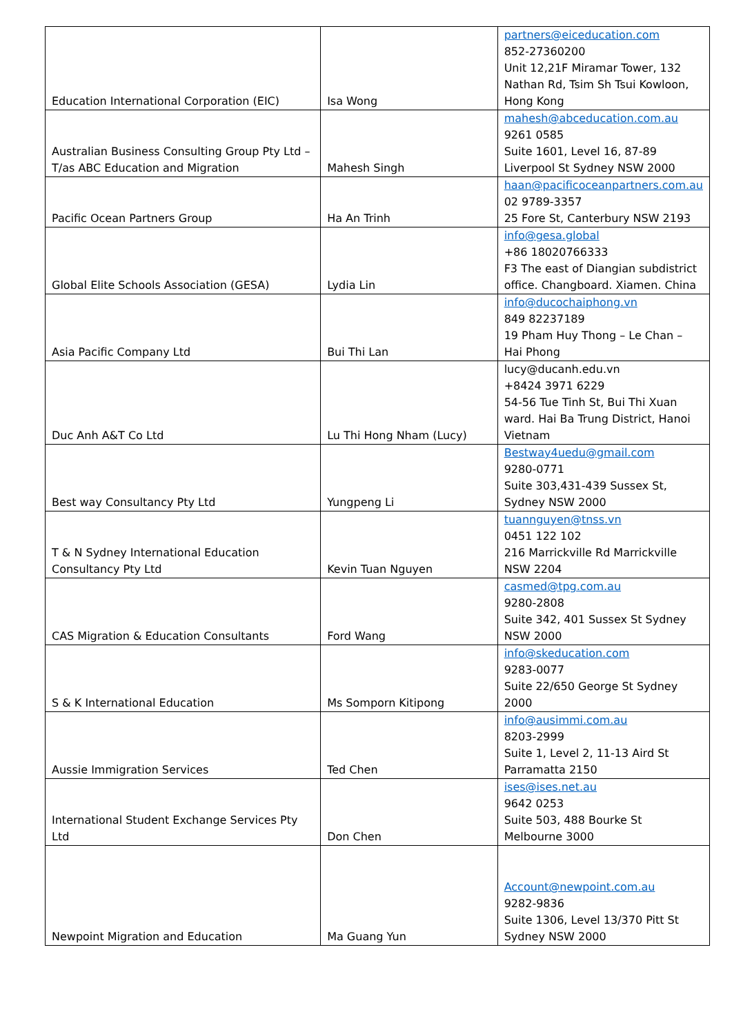| Education International Corporation (EIC) | Isa Wong | partners@eiceducation.com 852-27360200 Unit 12,21F Miramar Tower, 132 Nathan Rd, Tsim Sh Tsui Kowloon, Hong Kong |
| Australian Business Consulting Group Pty Ltd – T/as ABC Education and Migration | Mahesh Singh | mahesh@abceducation.com.au 9261 0585 Suite 1601, Level 16, 87-89 Liverpool St Sydney NSW 2000 |
| Pacific Ocean Partners Group | Ha An Trinh | haan@pacificoceanpartners.com.au 02 9789-3357 25 Fore St, Canterbury NSW 2193 |
| Global Elite Schools Association (GESA) | Lydia Lin | info@gesa.global +86 18020766333 F3 The east of Diangian subdistrict office. Changboard. Xiamen. China |
| Asia Pacific Company Ltd | Bui Thi Lan | info@ducochaiphong.vn 849 82237189 19 Pham Huy Thong – Le Chan – Hai Phong |
| Duc Anh A&T Co Ltd | Lu Thi Hong Nham (Lucy) | lucy@ducanh.edu.vn +8424 3971 6229 54-56 Tue Tinh St, Bui Thi Xuan ward. Hai Ba Trung District, Hanoi Vietnam |
| Best way Consultancy Pty Ltd | Yungpeng Li | Bestway4uedu@gmail.com 9280-0771 Suite 303,431-439 Sussex St, Sydney NSW 2000 |
| T & N Sydney International Education Consultancy Pty Ltd | Kevin Tuan Nguyen | tuannguyen@tnss.vn 0451 122 102 216 Marrickville Rd Marrickville NSW 2204 |
| CAS Migration & Education Consultants | Ford Wang | casmed@tpg.com.au 9280-2808 Suite 342, 401 Sussex St Sydney NSW 2000 |
| S & K International Education | Ms Somporn Kitipong | info@skeducation.com 9283-0077 Suite 22/650 George St Sydney 2000 |
| Aussie Immigration Services | Ted Chen | info@ausimmi.com.au 8203-2999 Suite 1, Level 2, 11-13 Aird St Parramatta 2150 |
| International Student Exchange Services Pty Ltd | Don Chen | ises@ises.net.au 9642 0253 Suite 503, 488 Bourke St Melbourne 3000 |
| Newpoint Migration and Education | Ma Guang Yun | Account@newpoint.com.au 9282-9836 Suite 1306, Level 13/370 Pitt St Sydney NSW 2000 |